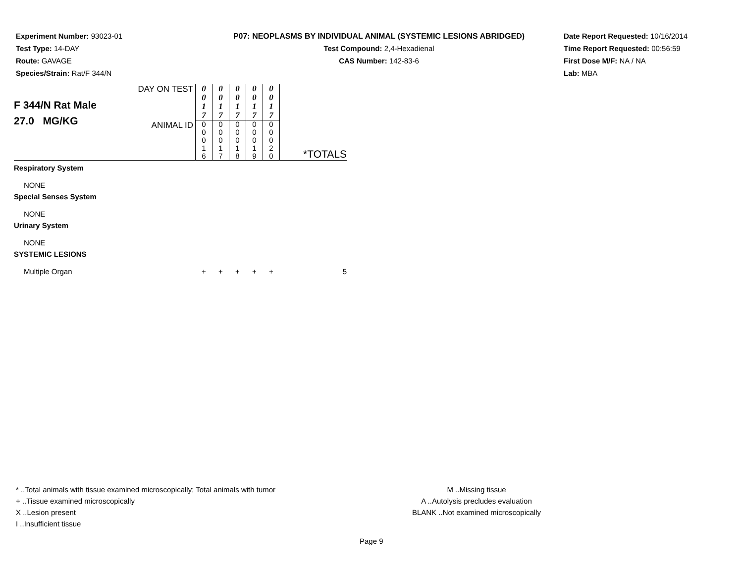Experiment Number: 93023-01
Test Type: 14-DAY
Route: GAVAGE
Species/Strain: Rat/F 344/N
P07: NEOPLASMS BY INDIVIDUAL ANIMAL (SYSTEMIC LESIONS ABRIDGED)
Test Compound: 2,4-Hexadienal
CAS Number: 142-83-6
Date Report Requested: 10/16/2014
Time Report Requested: 00:56:59
First Dose M/F: NA / NA
Lab: MBA
| F 344/N Rat Male 27.0 MG/KG | DAY ON TEST | 0 0 1 7 | 0 0 1 7 | 0 0 1 7 | 0 0 1 7 | 0 0 1 7 | |
| | ANIMAL ID | 0 0 0 1 6 | 0 0 0 1 7 | 0 0 0 1 8 | 0 0 0 1 9 | 0 0 0 2 0 | *TOTALS |
| Respiratory System | | | | | | | |
| NONE | | | | | | | |
| Special Senses System | | | | | | | |
| NONE | | | | | | | |
| Urinary System | | | | | | | |
| NONE | | | | | | | |
| SYSTEMIC LESIONS | | | | | | | |
| Multiple Organ | | + | + | + | + | + | 5 |
* ..Total animals with tissue examined microscopically; Total animals with tumor
+ ..Tissue examined microscopically
X ..Lesion present
I ..Insufficient tissue
M ..Missing tissue
A ..Autolysis precludes evaluation
BLANK ..Not examined microscopically
Page 9